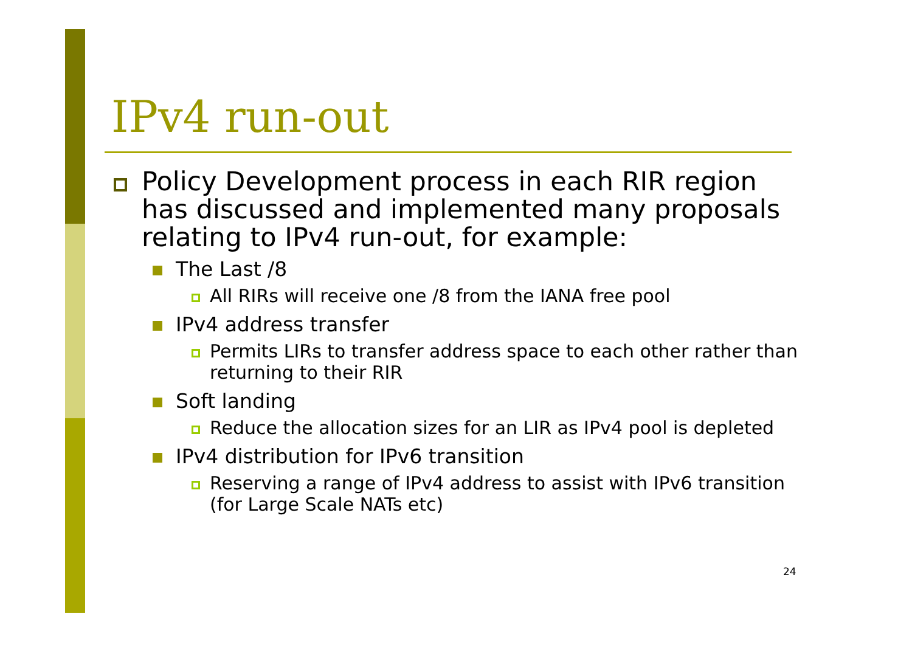IPv4 run-out
Policy Development process in each RIR region has discussed and implemented many proposals relating to IPv4 run-out, for example:
The Last /8
All RIRs will receive one /8 from the IANA free pool
IPv4 address transfer
Permits LIRs to transfer address space to each other rather than returning to their RIR
Soft landing
Reduce the allocation sizes for an LIR as IPv4 pool is depleted
IPv4 distribution for IPv6 transition
Reserving a range of IPv4 address to assist with IPv6 transition (for Large Scale NATs etc)
24